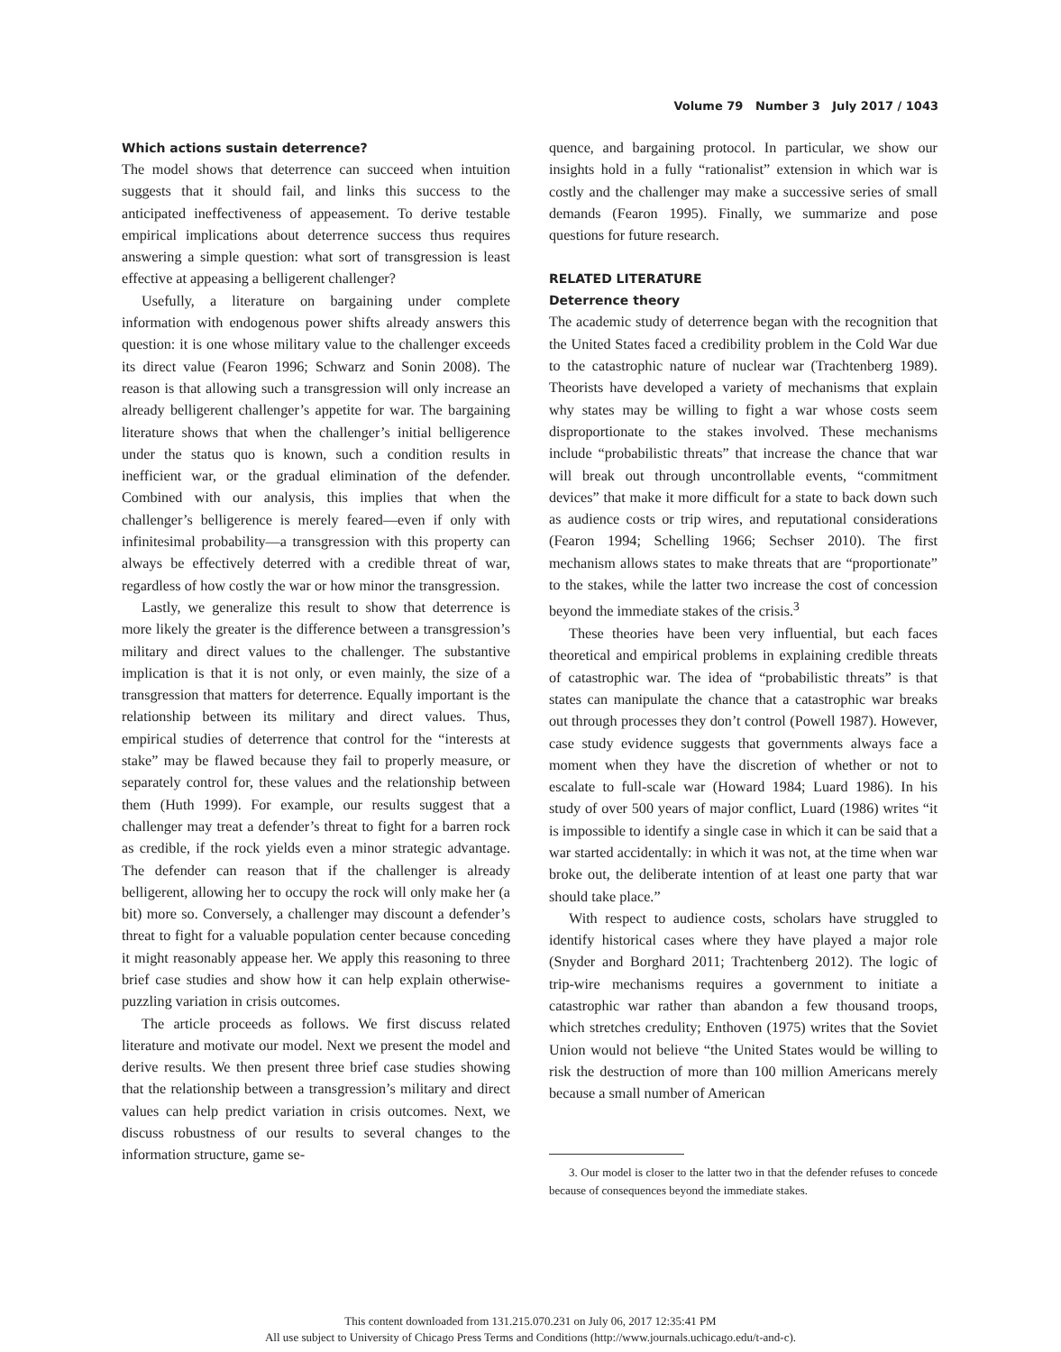Volume 79 Number 3 July 2017 / 1043
Which actions sustain deterrence?
The model shows that deterrence can succeed when intuition suggests that it should fail, and links this success to the anticipated ineffectiveness of appeasement. To derive testable empirical implications about deterrence success thus requires answering a simple question: what sort of transgression is least effective at appeasing a belligerent challenger?
Usefully, a literature on bargaining under complete information with endogenous power shifts already answers this question: it is one whose military value to the challenger exceeds its direct value (Fearon 1996; Schwarz and Sonin 2008). The reason is that allowing such a transgression will only increase an already belligerent challenger’s appetite for war. The bargaining literature shows that when the challenger’s initial belligerence under the status quo is known, such a condition results in inefficient war, or the gradual elimination of the defender. Combined with our analysis, this implies that when the challenger’s belligerence is merely feared—even if only with infinitesimal probability—a transgression with this property can always be effectively deterred with a credible threat of war, regardless of how costly the war or how minor the transgression.
Lastly, we generalize this result to show that deterrence is more likely the greater is the difference between a transgression’s military and direct values to the challenger. The substantive implication is that it is not only, or even mainly, the size of a transgression that matters for deterrence. Equally important is the relationship between its military and direct values. Thus, empirical studies of deterrence that control for the “interests at stake” may be flawed because they fail to properly measure, or separately control for, these values and the relationship between them (Huth 1999). For example, our results suggest that a challenger may treat a defender’s threat to fight for a barren rock as credible, if the rock yields even a minor strategic advantage. The defender can reason that if the challenger is already belligerent, allowing her to occupy the rock will only make her (a bit) more so. Conversely, a challenger may discount a defender’s threat to fight for a valuable population center because conceding it might reasonably appease her. We apply this reasoning to three brief case studies and show how it can help explain otherwise-puzzling variation in crisis outcomes.
The article proceeds as follows. We first discuss related literature and motivate our model. Next we present the model and derive results. We then present three brief case studies showing that the relationship between a transgression’s military and direct values can help predict variation in crisis outcomes. Next, we discuss robustness of our results to several changes to the information structure, game se-
quence, and bargaining protocol. In particular, we show our insights hold in a fully “rationalist” extension in which war is costly and the challenger may make a successive series of small demands (Fearon 1995). Finally, we summarize and pose questions for future research.
RELATED LITERATURE
Deterrence theory
The academic study of deterrence began with the recognition that the United States faced a credibility problem in the Cold War due to the catastrophic nature of nuclear war (Trachtenberg 1989). Theorists have developed a variety of mechanisms that explain why states may be willing to fight a war whose costs seem disproportionate to the stakes involved. These mechanisms include “probabilistic threats” that increase the chance that war will break out through uncontrollable events, “commitment devices” that make it more difficult for a state to back down such as audience costs or trip wires, and reputational considerations (Fearon 1994; Schelling 1966; Sechser 2010). The first mechanism allows states to make threats that are “proportionate” to the stakes, while the latter two increase the cost of concession beyond the immediate stakes of the crisis.<sup>3</sup>
These theories have been very influential, but each faces theoretical and empirical problems in explaining credible threats of catastrophic war. The idea of “probabilistic threats” is that states can manipulate the chance that a catastrophic war breaks out through processes they don’t control (Powell 1987). However, case study evidence suggests that governments always face a moment when they have the discretion of whether or not to escalate to full-scale war (Howard 1984; Luard 1986). In his study of over 500 years of major conflict, Luard (1986) writes “it is impossible to identify a single case in which it can be said that a war started accidentally: in which it was not, at the time when war broke out, the deliberate intention of at least one party that war should take place.”
With respect to audience costs, scholars have struggled to identify historical cases where they have played a major role (Snyder and Borghard 2011; Trachtenberg 2012). The logic of trip-wire mechanisms requires a government to initiate a catastrophic war rather than abandon a few thousand troops, which stretches credulity; Enthoven (1975) writes that the Soviet Union would not believe “the United States would be willing to risk the destruction of more than 100 million Americans merely because a small number of American
3. Our model is closer to the latter two in that the defender refuses to concede because of consequences beyond the immediate stakes.
This content downloaded from 131.215.070.231 on July 06, 2017 12:35:41 PM
All use subject to University of Chicago Press Terms and Conditions (http://www.journals.uchicago.edu/t-and-c).